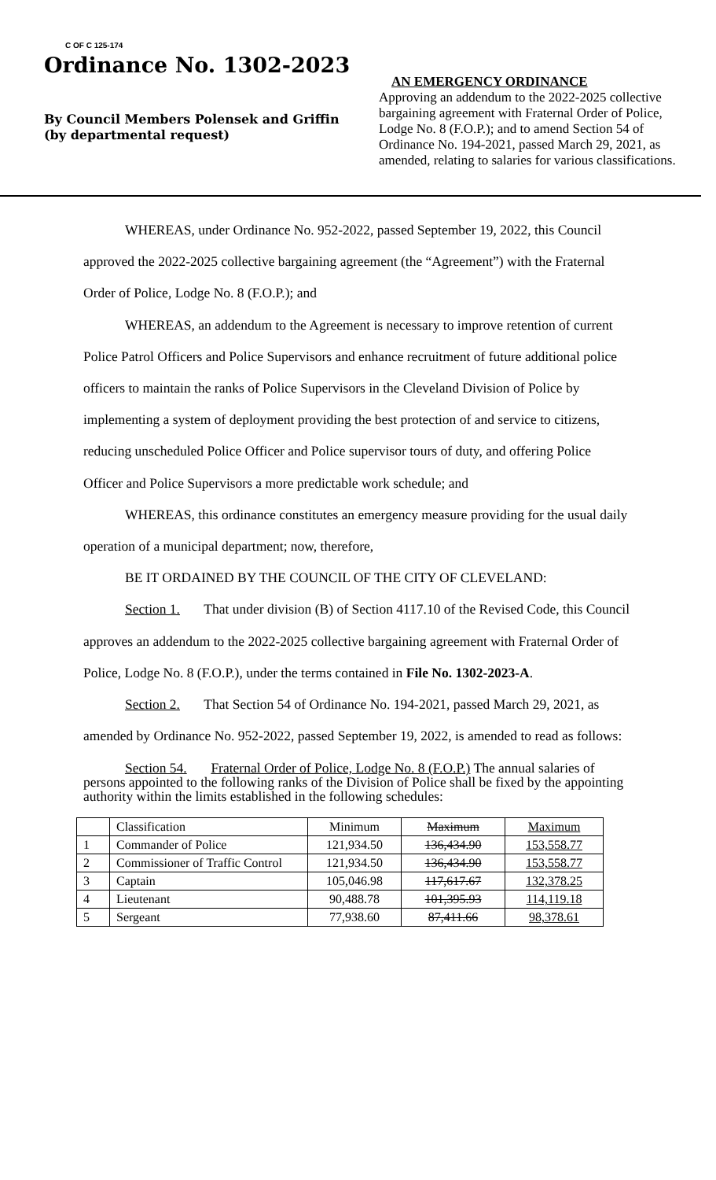C OF C 125-174
Ordinance No. 1302-2023
By Council Members Polensek and Griffin
(by departmental request)
AN EMERGENCY ORDINANCE
Approving an addendum to the 2022-2025 collective bargaining agreement with Fraternal Order of Police, Lodge No. 8 (F.O.P.); and to amend Section 54 of Ordinance No. 194-2021, passed March 29, 2021, as amended, relating to salaries for various classifications.
WHEREAS, under Ordinance No. 952-2022, passed September 19, 2022, this Council approved the 2022-2025 collective bargaining agreement (the “Agreement”) with the Fraternal Order of Police, Lodge No. 8 (F.O.P.); and
WHEREAS, an addendum to the Agreement is necessary to improve retention of current Police Patrol Officers and Police Supervisors and enhance recruitment of future additional police officers to maintain the ranks of Police Supervisors in the Cleveland Division of Police by implementing a system of deployment providing the best protection of and service to citizens, reducing unscheduled Police Officer and Police supervisor tours of duty, and offering Police Officer and Police Supervisors a more predictable work schedule; and
WHEREAS, this ordinance constitutes an emergency measure providing for the usual daily operation of a municipal department; now, therefore,
BE IT ORDAINED BY THE COUNCIL OF THE CITY OF CLEVELAND:
Section 1. That under division (B) of Section 4117.10 of the Revised Code, this Council approves an addendum to the 2022-2025 collective bargaining agreement with Fraternal Order of Police, Lodge No. 8 (F.O.P.), under the terms contained in File No. 1302-2023-A.
Section 2. That Section 54 of Ordinance No. 194-2021, passed March 29, 2021, as amended by Ordinance No. 952-2022, passed September 19, 2022, is amended to read as follows:
Section 54. Fraternal Order of Police, Lodge No. 8 (F.O.P.) The annual salaries of persons appointed to the following ranks of the Division of Police shall be fixed by the appointing authority within the limits established in the following schedules:
| | Classification | Minimum | Maximum | Maximum |
| 1 | Commander of Police | 121,934.50 | 136,434.90 | 153,558.77 |
| 2 | Commissioner of Traffic Control | 121,934.50 | 136,434.90 | 153,558.77 |
| 3 | Captain | 105,046.98 | 117,617.67 | 132,378.25 |
| 4 | Lieutenant | 90,488.78 | 101,395.93 | 114,119.18 |
| 5 | Sergeant | 77,938.60 | 87,411.66 | 98,378.61 |